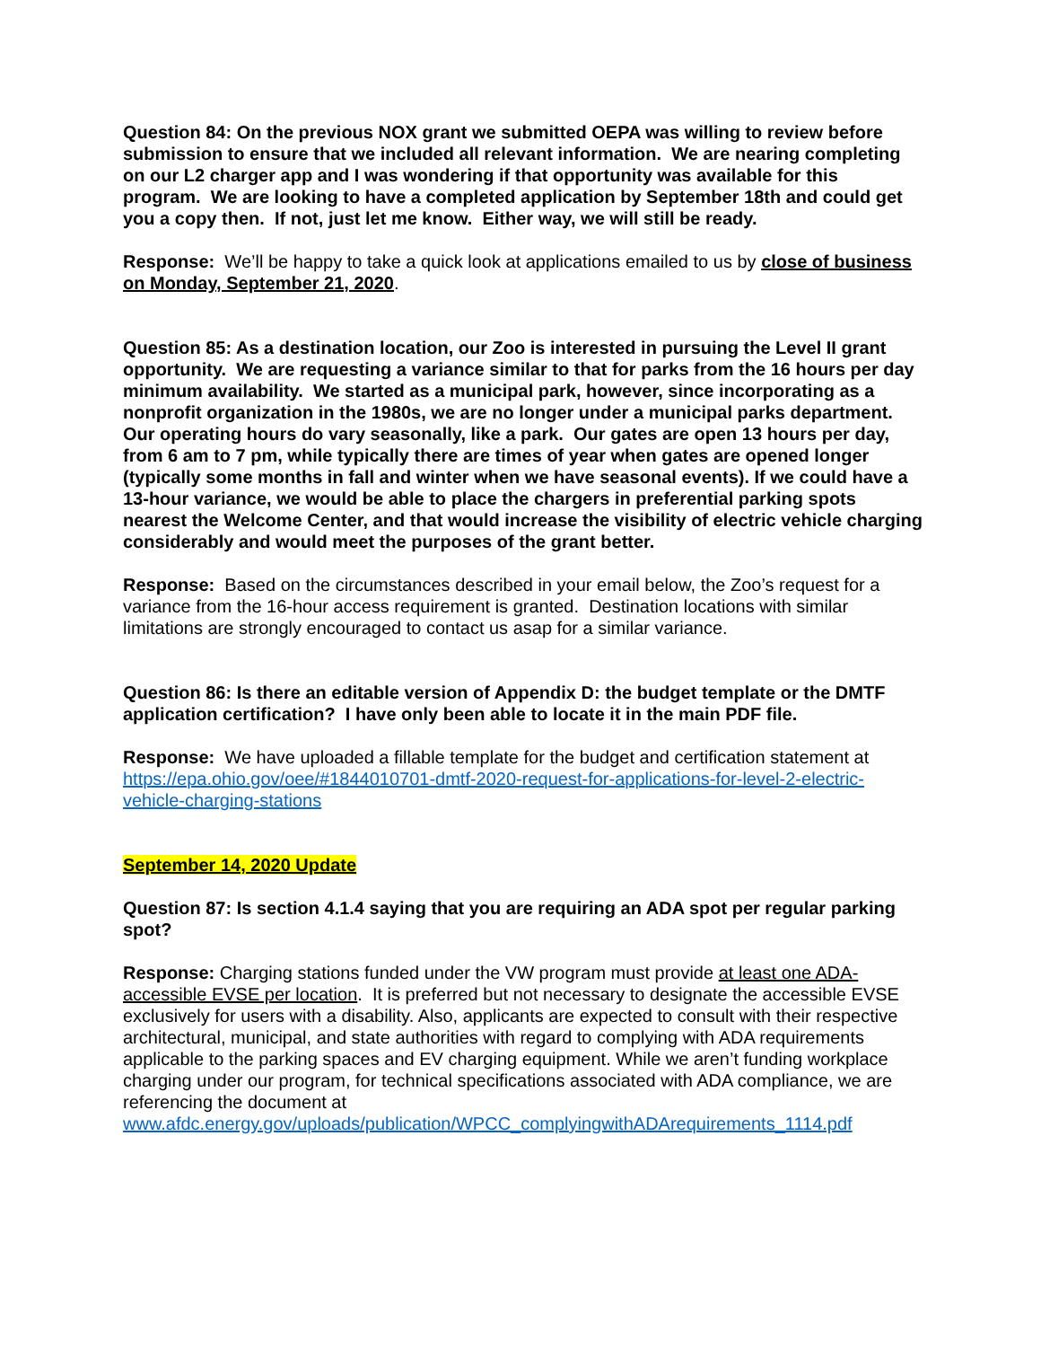Question 84: On the previous NOX grant we submitted OEPA was willing to review before submission to ensure that we included all relevant information. We are nearing completing on our L2 charger app and I was wondering if that opportunity was available for this program. We are looking to have a completed application by September 18th and could get you a copy then. If not, just let me know. Either way, we will still be ready.
Response: We’ll be happy to take a quick look at applications emailed to us by close of business on Monday, September 21, 2020.
Question 85: As a destination location, our Zoo is interested in pursuing the Level II grant opportunity. We are requesting a variance similar to that for parks from the 16 hours per day minimum availability. We started as a municipal park, however, since incorporating as a nonprofit organization in the 1980s, we are no longer under a municipal parks department. Our operating hours do vary seasonally, like a park. Our gates are open 13 hours per day, from 6 am to 7 pm, while typically there are times of year when gates are opened longer (typically some months in fall and winter when we have seasonal events). If we could have a 13-hour variance, we would be able to place the chargers in preferential parking spots nearest the Welcome Center, and that would increase the visibility of electric vehicle charging considerably and would meet the purposes of the grant better.
Response: Based on the circumstances described in your email below, the Zoo’s request for a variance from the 16-hour access requirement is granted. Destination locations with similar limitations are strongly encouraged to contact us asap for a similar variance.
Question 86: Is there an editable version of Appendix D: the budget template or the DMTF application certification? I have only been able to locate it in the main PDF file.
Response: We have uploaded a fillable template for the budget and certification statement at https://epa.ohio.gov/oee/#1844010701-dmtf-2020-request-for-applications-for-level-2-electric-vehicle-charging-stations
September 14, 2020 Update
Question 87: Is section 4.1.4 saying that you are requiring an ADA spot per regular parking spot?
Response: Charging stations funded under the VW program must provide at least one ADA-accessible EVSE per location. It is preferred but not necessary to designate the accessible EVSE exclusively for users with a disability. Also, applicants are expected to consult with their respective architectural, municipal, and state authorities with regard to complying with ADA requirements applicable to the parking spaces and EV charging equipment. While we aren’t funding workplace charging under our program, for technical specifications associated with ADA compliance, we are referencing the document at www.afdc.energy.gov/uploads/publication/WPCC_complyingwithADArequirements_1114.pdf